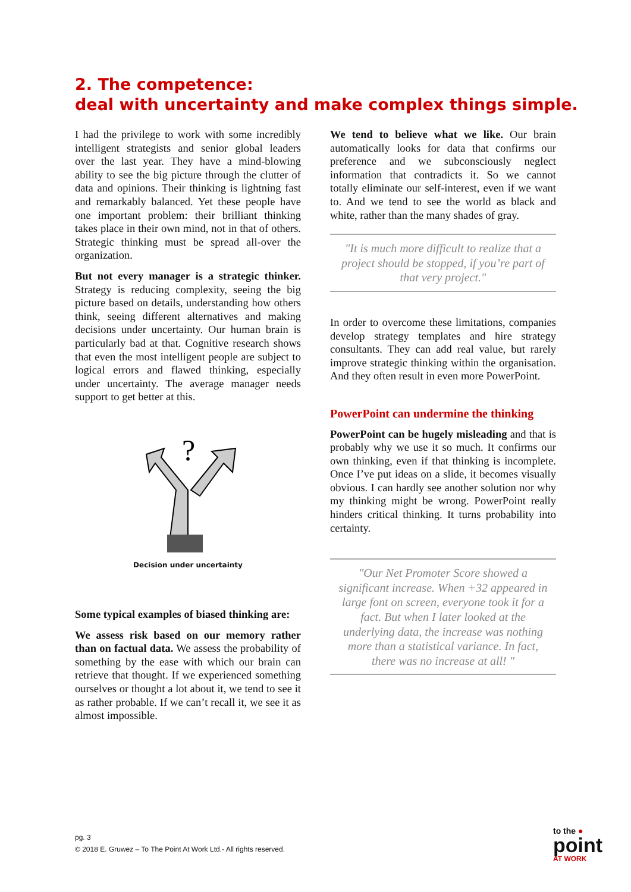2. The competence:
deal with uncertainty and make complex things simple.
I had the privilege to work with some incredibly intelligent strategists and senior global leaders over the last year. They have a mind-blowing ability to see the big picture through the clutter of data and opinions. Their thinking is lightning fast and remarkably balanced. Yet these people have one important problem: their brilliant thinking takes place in their own mind, not in that of others. Strategic thinking must be spread all-over the organization.
But not every manager is a strategic thinker. Strategy is reducing complexity, seeing the big picture based on details, understanding how others think, seeing different alternatives and making decisions under uncertainty. Our human brain is particularly bad at that. Cognitive research shows that even the most intelligent people are subject to logical errors and flawed thinking, especially under uncertainty. The average manager needs support to get better at this.
?
Decision under uncertainty
Some typical examples of biased thinking are:
We assess risk based on our memory rather than on factual data. We assess the probability of something by the ease with which our brain can retrieve that thought. If we experienced something ourselves or thought a lot about it, we tend to see it as rather probable. If we can’t recall it, we see it as almost impossible.
We tend to believe what we like. Our brain automatically looks for data that confirms our preference and we subconsciously neglect information that contradicts it. So we cannot totally eliminate our self-interest, even if we want to. And we tend to see the world as black and white, rather than the many shades of gray.
"It is much more difficult to realize that a project should be stopped, if you’re part of that very project."
In order to overcome these limitations, companies develop strategy templates and hire strategy consultants. They can add real value, but rarely improve strategic thinking within the organisation. And they often result in even more PowerPoint.
PowerPoint can undermine the thinking
PowerPoint can be hugely misleading and that is probably why we use it so much. It confirms our own thinking, even if that thinking is incomplete. Once I’ve put ideas on a slide, it becomes visually obvious. I can hardly see another solution nor why my thinking might be wrong. PowerPoint really hinders critical thinking. It turns probability into certainty.
"Our Net Promoter Score showed a significant increase. When +32 appeared in large font on screen, everyone took it for a fact. But when I later looked at the underlying data, the increase was nothing more than a statistical variance. In fact, there was no increase at all! "
pg. 3
© 2018 E. Gruwez – To The Point At Work Ltd.- All rights reserved.
to the ●
point
AT WORK